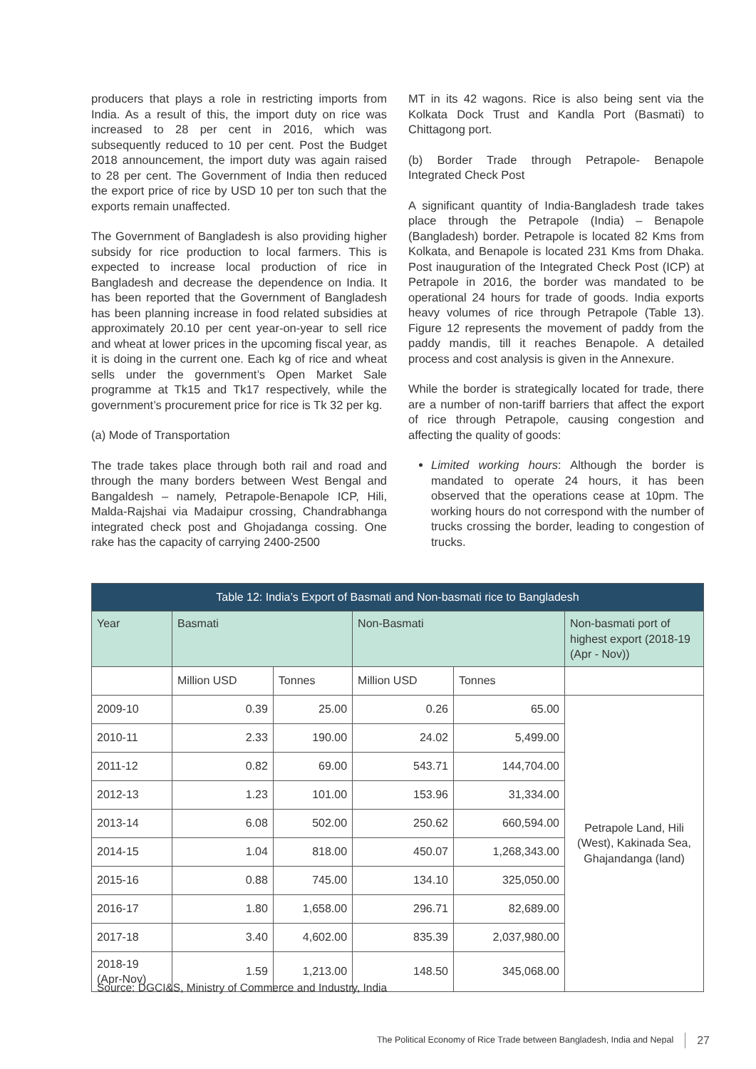producers that plays a role in restricting imports from India. As a result of this, the import duty on rice was increased to 28 per cent in 2016, which was subsequently reduced to 10 per cent. Post the Budget 2018 announcement, the import duty was again raised to 28 per cent. The Government of India then reduced the export price of rice by USD 10 per ton such that the exports remain unaffected.
The Government of Bangladesh is also providing higher subsidy for rice production to local farmers. This is expected to increase local production of rice in Bangladesh and decrease the dependence on India. It has been reported that the Government of Bangladesh has been planning increase in food related subsidies at approximately 20.10 per cent year-on-year to sell rice and wheat at lower prices in the upcoming fiscal year, as it is doing in the current one. Each kg of rice and wheat sells under the government’s Open Market Sale programme at Tk15 and Tk17 respectively, while the government’s procurement price for rice is Tk 32 per kg.
(a) Mode of Transportation
The trade takes place through both rail and road and through the many borders between West Bengal and Bangaldesh – namely, Petrapole-Benapole ICP, Hili, Malda-Rajshai via Madaipur crossing, Chandrabhanga integrated check post and Ghojadanga cossing. One rake has the capacity of carrying 2400-2500
MT in its 42 wagons. Rice is also being sent via the Kolkata Dock Trust and Kandla Port (Basmati) to Chittagong port.
(b) Border Trade through Petrapole- Benapole Integrated Check Post
A significant quantity of India-Bangladesh trade takes place through the Petrapole (India) – Benapole (Bangladesh) border. Petrapole is located 82 Kms from Kolkata, and Benapole is located 231 Kms from Dhaka. Post inauguration of the Integrated Check Post (ICP) at Petrapole in 2016, the border was mandated to be operational 24 hours for trade of goods. India exports heavy volumes of rice through Petrapole (Table 13). Figure 12 represents the movement of paddy from the paddy mandis, till it reaches Benapole. A detailed process and cost analysis is given in the Annexure.
While the border is strategically located for trade, there are a number of non-tariff barriers that affect the export of rice through Petrapole, causing congestion and affecting the quality of goods:
Limited working hours: Although the border is mandated to operate 24 hours, it has been observed that the operations cease at 10pm. The working hours do not correspond with the number of trucks crossing the border, leading to congestion of trucks.
| Table 12: India’s Export of Basmati and Non-basmati rice to Bangladesh | | | | | |
| --- | --- | --- | --- | --- | --- |
| Year | Basmati | | Non-Basmati | | Non-basmati port of highest export (2018-19 (Apr - Nov)) |
| | Million USD | Tonnes | Million USD | Tonnes | |
| 2009-10 | 0.39 | 25.00 | 0.26 | 65.00 | Petrapole Land, Hili (West), Kakinada Sea, Ghajandanga (land) |
| 2010-11 | 2.33 | 190.00 | 24.02 | 5,499.00 | |
| 2011-12 | 0.82 | 69.00 | 543.71 | 144,704.00 | |
| 2012-13 | 1.23 | 101.00 | 153.96 | 31,334.00 | |
| 2013-14 | 6.08 | 502.00 | 250.62 | 660,594.00 | |
| 2014-15 | 1.04 | 818.00 | 450.07 | 1,268,343.00 | |
| 2015-16 | 0.88 | 745.00 | 134.10 | 325,050.00 | |
| 2016-17 | 1.80 | 1,658.00 | 296.71 | 82,689.00 | |
| 2017-18 | 3.40 | 4,602.00 | 835.39 | 2,037,980.00 | |
| 2018-19 (Apr-Nov) | 1.59 | 1,213.00 | 148.50 | 345,068.00 | |
Source: DGCI&S, Ministry of Commerce and Industry, India
The Political Economy of Rice Trade between Bangladesh, India and Nepal 27